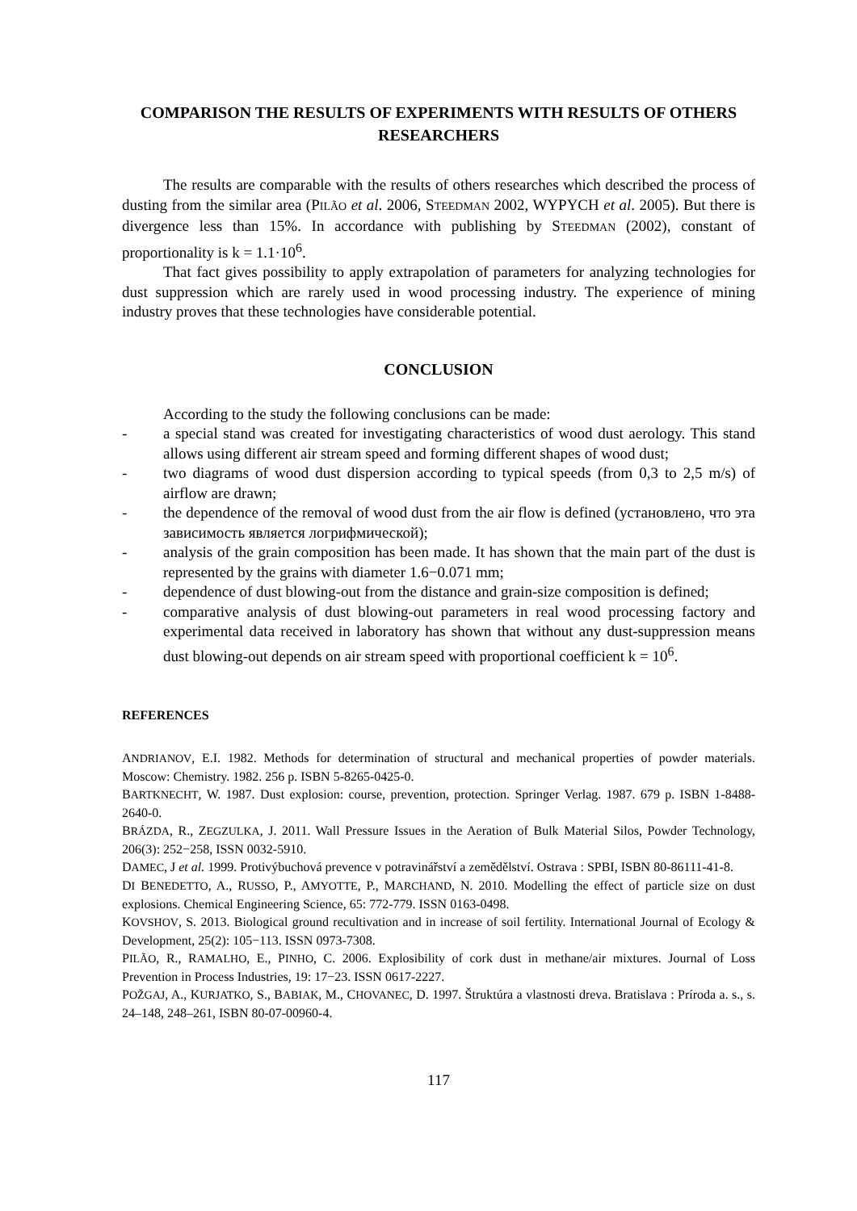COMPARISON THE RESULTS OF EXPERIMENTS WITH RESULTS OF OTHERS RESEARCHERS
The results are comparable with the results of others researches which described the process of dusting from the similar area (PILÃO et al. 2006, STEEDMAN 2002, WYPYCH et al. 2005). But there is divergence less than 15%. In accordance with publishing by STEEDMAN (2002), constant of proportionality is k = 1.1·10<sup>6</sup>.
That fact gives possibility to apply extrapolation of parameters for analyzing technologies for dust suppression which are rarely used in wood processing industry. The experience of mining industry proves that these technologies have considerable potential.
CONCLUSION
According to the study the following conclusions can be made:
- a special stand was created for investigating characteristics of wood dust aerology. This stand allows using different air stream speed and forming different shapes of wood dust;
- two diagrams of wood dust dispersion according to typical speeds (from 0,3 to 2,5 m/s) of airflow are drawn;
- the dependence of the removal of wood dust from the air flow is defined (установлено, что эта зависимость является логрифмической);
- analysis of the grain composition has been made. It has shown that the main part of the dust is represented by the grains with diameter 1.6−0.071 mm;
- dependence of dust blowing-out from the distance and grain-size composition is defined;
- comparative analysis of dust blowing-out parameters in real wood processing factory and experimental data received in laboratory has shown that without any dust-suppression means dust blowing-out depends on air stream speed with proportional coefficient k = 10<sup>6</sup>.
REFERENCES
ANDRIANOV, E.I. 1982. Methods for determination of structural and mechanical properties of powder materials. Moscow: Chemistry. 1982. 256 p. ISBN 5-8265-0425-0.
BARTKNECHT, W. 1987. Dust explosion: course, prevention, protection. Springer Verlag. 1987. 679 p. ISBN 1-8488-2640-0.
BRÁZDA, R., ZEGZULKA, J. 2011. Wall Pressure Issues in the Aeration of Bulk Material Silos, Powder Technology, 206(3): 252−258, ISSN 0032-5910.
DAMEC, J et al. 1999. Protivýbuchová prevence v potravinářství a zemědělství. Ostrava : SPBI, ISBN 80-86111-41-8.
DI BENEDETTO, A., RUSSO, P., AMYOTTE, P., MARCHAND, N. 2010. Modelling the effect of particle size on dust explosions. Chemical Engineering Science, 65: 772-779. ISSN 0163-0498.
KOVSHOV, S. 2013. Biological ground recultivation and in increase of soil fertility. International Journal of Ecology & Development, 25(2): 105−113. ISSN 0973-7308.
PILÃO, R., RAMALHO, E., PINHO, C. 2006. Explosibility of cork dust in methane/air mixtures. Journal of Loss Prevention in Process Industries, 19: 17−23. ISSN 0617-2227.
POŽGAJ, A., KURJATKO, S., BABIAK, M., CHOVANEC, D. 1997. Štruktúra a vlastnosti dreva. Bratislava : Príroda a. s., s. 24–148, 248–261, ISBN 80-07-00960-4.
117